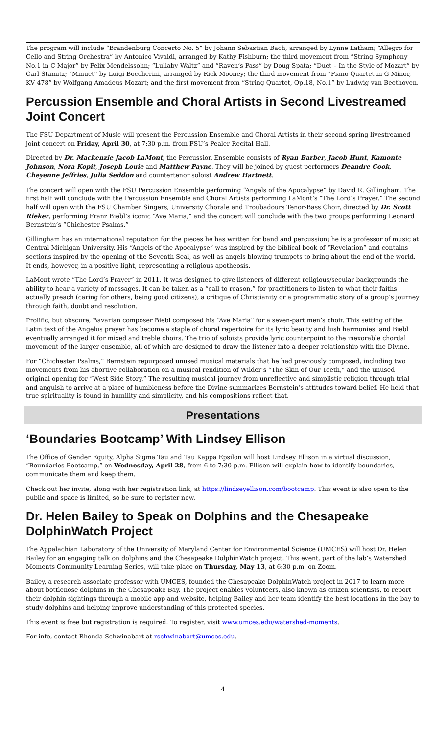The program will include “Brandenburg Concerto No. 5” by Johann Sebastian Bach, arranged by Lynne Latham; “Allegro for Cello and String Orchestra” by Antonico Vivaldi, arranged by Kathy Fishburn; the third movement from “String Symphony No.1 in C Major” by Felix Mendelssohn; “Lullaby Waltz” and “Raven’s Pass” by Doug Spata; “Duet – In the Style of Mozart” by Carl Stamitz; “Minuet” by Luigi Boccherini, arranged by Rick Mooney; the third movement from “Piano Quartet in G Minor, KV 478” by Wolfgang Amadeus Mozart; and the first movement from “String Quartet, Op.18, No.1” by Ludwig van Beethoven.
Percussion Ensemble and Choral Artists in Second Livestreamed Joint Concert
The FSU Department of Music will present the Percussion Ensemble and Choral Artists in their second spring livestreamed joint concert on Friday, April 30, at 7:30 p.m. from FSU’s Pealer Recital Hall.
Directed by Dr. Mackenzie Jacob LaMont, the Percussion Ensemble consists of Ryan Barber, Jacob Hunt, Kamonte Johnson, Nora Kopit, Joseph Louie and Matthew Payne. They will be joined by guest performers Deandre Cook, Cheyenne Jeffries, Julia Seddon and countertenor soloist Andrew Hartnett.
The concert will open with the FSU Percussion Ensemble performing “Angels of the Apocalypse” by David R. Gillingham. The first half will conclude with the Percussion Ensemble and Choral Artists performing LaMont’s “The Lord’s Prayer.” The second half will open with the FSU Chamber Singers, University Chorale and Troubadours Tenor-Bass Choir, directed by Dr. Scott Rieker, performing Franz Biebl’s iconic “Ave Maria,” and the concert will conclude with the two groups performing Leonard Bernstein’s “Chichester Psalms.”
Gillingham has an international reputation for the pieces he has written for band and percussion; he is a professor of music at Central Michigan University. His “Angels of the Apocalypse” was inspired by the biblical book of “Revelation” and contains sections inspired by the opening of the Seventh Seal, as well as angels blowing trumpets to bring about the end of the world. It ends, however, in a positive light, representing a religious apotheosis.
LaMont wrote “The Lord’s Prayer” in 2011. It was designed to give listeners of different religious/secular backgrounds the ability to hear a variety of messages. It can be taken as a “call to reason,” for practitioners to listen to what their faiths actually preach (caring for others, being good citizens), a critique of Christianity or a programmatic story of a group’s journey through faith, doubt and resolution.
Prolific, but obscure, Bavarian composer Biebl composed his “Ave Maria” for a seven-part men’s choir. This setting of the Latin text of the Angelus prayer has become a staple of choral repertoire for its lyric beauty and lush harmonies, and Biebl eventually arranged it for mixed and treble choirs. The trio of soloists provide lyric counterpoint to the inexorable chordal movement of the larger ensemble, all of which are designed to draw the listener into a deeper relationship with the Divine.
For “Chichester Psalms,” Bernstein repurposed unused musical materials that he had previously composed, including two movements from his abortive collaboration on a musical rendition of Wilder’s “The Skin of Our Teeth,” and the unused original opening for “West Side Story.” The resulting musical journey from unreflective and simplistic religion through trial and anguish to arrive at a place of humbleness before the Divine summarizes Bernstein’s attitudes toward belief. He held that true spirituality is found in humility and simplicity, and his compositions reflect that.
Presentations
‘Boundaries Bootcamp’ With Lindsey Ellison
The Office of Gender Equity, Alpha Sigma Tau and Tau Kappa Epsilon will host Lindsey Ellison in a virtual discussion, “Boundaries Bootcamp,” on Wednesday, April 28, from 6 to 7:30 p.m. Ellison will explain how to identify boundaries, communicate them and keep them.
Check out her invite, along with her registration link, at https://lindseyellison.com/bootcamp. This event is also open to the public and space is limited, so be sure to register now.
Dr. Helen Bailey to Speak on Dolphins and the Chesapeake DolphinWatch Project
The Appalachian Laboratory of the University of Maryland Center for Environmental Science (UMCES) will host Dr. Helen Bailey for an engaging talk on dolphins and the Chesapeake DolphinWatch project. This event, part of the lab’s Watershed Moments Community Learning Series, will take place on Thursday, May 13, at 6:30 p.m. on Zoom.
Bailey, a research associate professor with UMCES, founded the Chesapeake DolphinWatch project in 2017 to learn more about bottlenose dolphins in the Chesapeake Bay. The project enables volunteers, also known as citizen scientists, to report their dolphin sightings through a mobile app and website, helping Bailey and her team identify the best locations in the bay to study dolphins and helping improve understanding of this protected species.
This event is free but registration is required. To register, visit www.umces.edu/watershed-moments.
For info, contact Rhonda Schwinabart at rschwinabart@umces.edu.
4